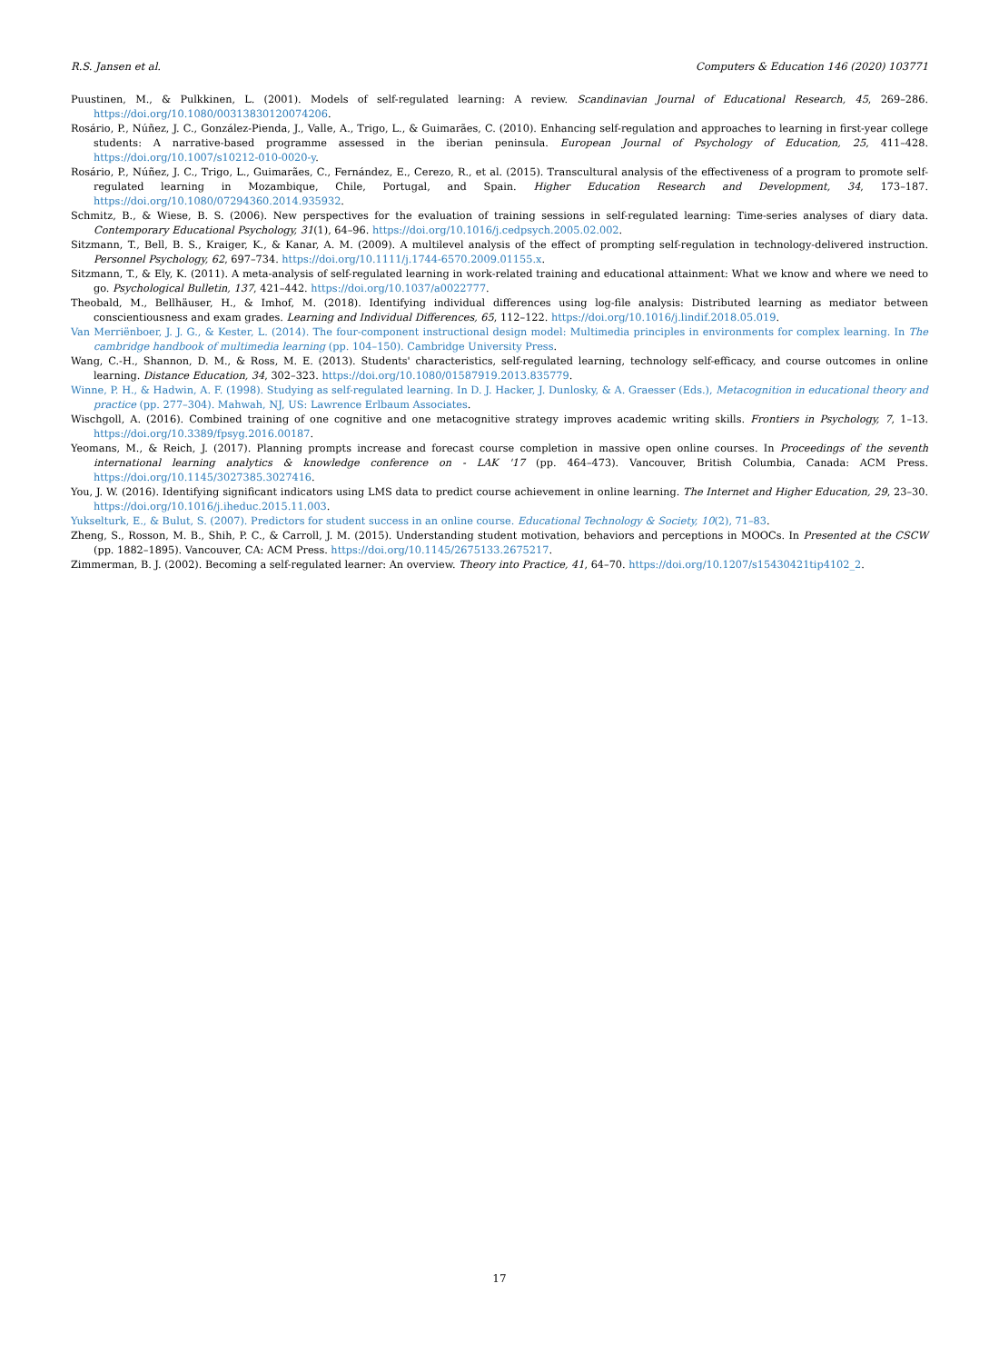R.S. Jansen et al. Computers & Education 146 (2020) 103771
Puustinen, M., & Pulkkinen, L. (2001). Models of self-regulated learning: A review. Scandinavian Journal of Educational Research, 45, 269–286. https://doi.org/10.1080/00313830120074206.
Rosário, P., Núñez, J. C., González-Pienda, J., Valle, A., Trigo, L., & Guimarães, C. (2010). Enhancing self-regulation and approaches to learning in first-year college students: A narrative-based programme assessed in the iberian peninsula. European Journal of Psychology of Education, 25, 411–428. https://doi.org/10.1007/s10212-010-0020-y.
Rosário, P., Núñez, J. C., Trigo, L., Guimarães, C., Fernández, E., Cerezo, R., et al. (2015). Transcultural analysis of the effectiveness of a program to promote self-regulated learning in Mozambique, Chile, Portugal, and Spain. Higher Education Research and Development, 34, 173–187. https://doi.org/10.1080/07294360.2014.935932.
Schmitz, B., & Wiese, B. S. (2006). New perspectives for the evaluation of training sessions in self-regulated learning: Time-series analyses of diary data. Contemporary Educational Psychology, 31(1), 64–96. https://doi.org/10.1016/j.cedpsych.2005.02.002.
Sitzmann, T., Bell, B. S., Kraiger, K., & Kanar, A. M. (2009). A multilevel analysis of the effect of prompting self-regulation in technology-delivered instruction. Personnel Psychology, 62, 697–734. https://doi.org/10.1111/j.1744-6570.2009.01155.x.
Sitzmann, T., & Ely, K. (2011). A meta-analysis of self-regulated learning in work-related training and educational attainment: What we know and where we need to go. Psychological Bulletin, 137, 421–442. https://doi.org/10.1037/a0022777.
Theobald, M., Bellhäuser, H., & Imhof, M. (2018). Identifying individual differences using log-file analysis: Distributed learning as mediator between conscientiousness and exam grades. Learning and Individual Differences, 65, 112–122. https://doi.org/10.1016/j.lindif.2018.05.019.
Van Merriënboer, J. J. G., & Kester, L. (2014). The four-component instructional design model: Multimedia principles in environments for complex learning. In The cambridge handbook of multimedia learning (pp. 104–150). Cambridge University Press.
Wang, C.-H., Shannon, D. M., & Ross, M. E. (2013). Students' characteristics, self-regulated learning, technology self-efficacy, and course outcomes in online learning. Distance Education, 34, 302–323. https://doi.org/10.1080/01587919.2013.835779.
Winne, P. H., & Hadwin, A. F. (1998). Studying as self-regulated learning. In D. J. Hacker, J. Dunlosky, & A. Graesser (Eds.), Metacognition in educational theory and practice (pp. 277–304). Mahwah, NJ, US: Lawrence Erlbaum Associates.
Wischgoll, A. (2016). Combined training of one cognitive and one metacognitive strategy improves academic writing skills. Frontiers in Psychology, 7, 1–13. https://doi.org/10.3389/fpsyg.2016.00187.
Yeomans, M., & Reich, J. (2017). Planning prompts increase and forecast course completion in massive open online courses. In Proceedings of the seventh international learning analytics & knowledge conference on - LAK '17 (pp. 464–473). Vancouver, British Columbia, Canada: ACM Press. https://doi.org/10.1145/3027385.3027416.
You, J. W. (2016). Identifying significant indicators using LMS data to predict course achievement in online learning. The Internet and Higher Education, 29, 23–30. https://doi.org/10.1016/j.iheduc.2015.11.003.
Yukselturk, E., & Bulut, S. (2007). Predictors for student success in an online course. Educational Technology & Society, 10(2), 71–83.
Zheng, S., Rosson, M. B., Shih, P. C., & Carroll, J. M. (2015). Understanding student motivation, behaviors and perceptions in MOOCs. In Presented at the CSCW (pp. 1882–1895). Vancouver, CA: ACM Press. https://doi.org/10.1145/2675133.2675217.
Zimmerman, B. J. (2002). Becoming a self-regulated learner: An overview. Theory into Practice, 41, 64–70. https://doi.org/10.1207/s15430421tip4102_2.
17